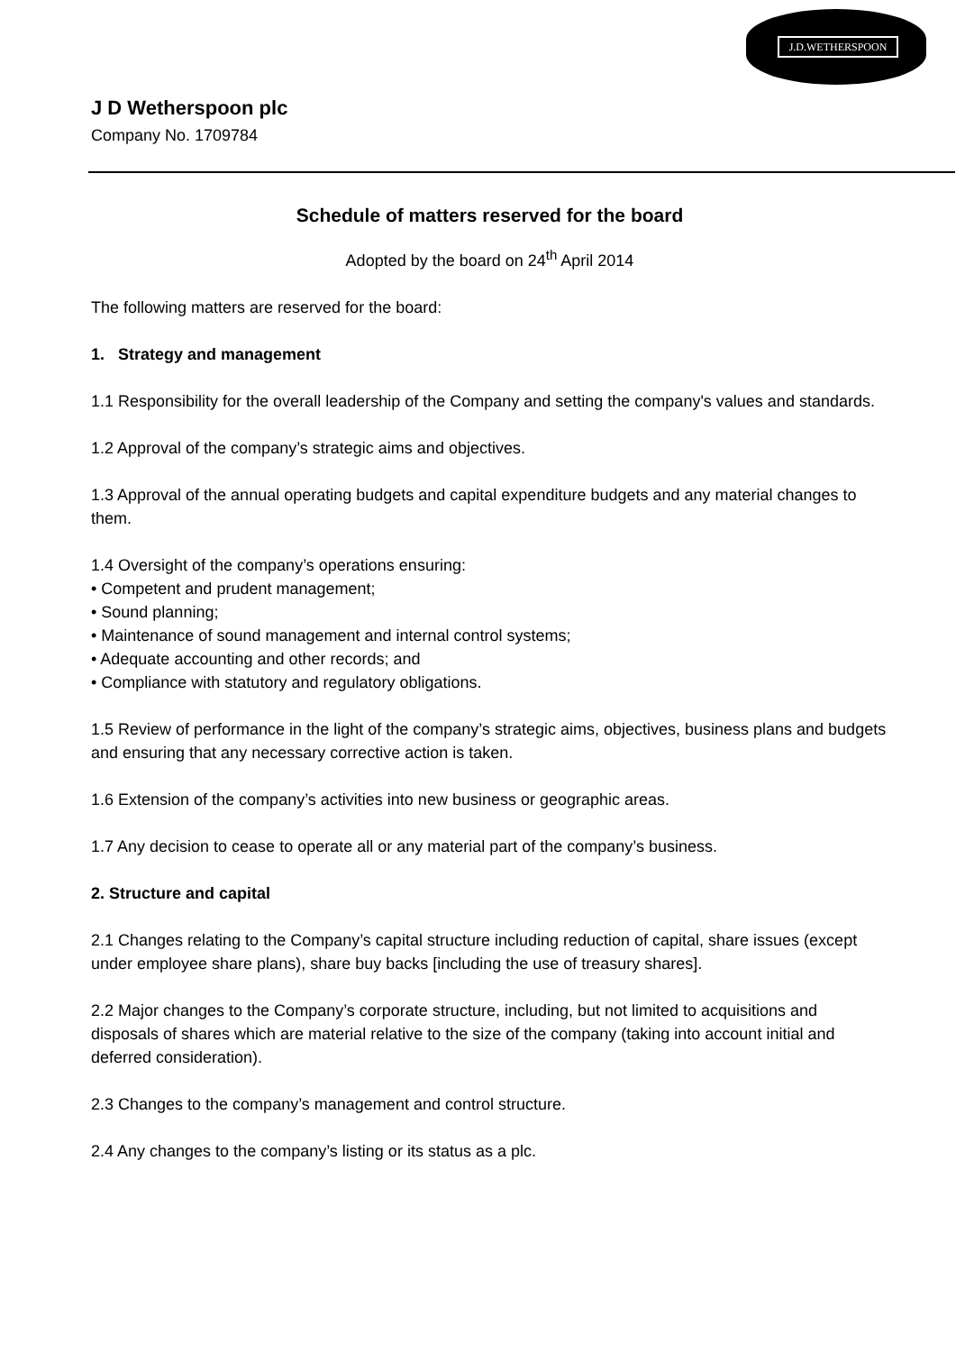J.D.WETHERSPOON
J D Wetherspoon plc
Company No. 1709784
Schedule of matters reserved for the board
Adopted by the board on 24<sup>th</sup> April 2014
The following matters are reserved for the board:
1. Strategy and management
1.1 Responsibility for the overall leadership of the Company and setting the company's values and standards.
1.2 Approval of the company’s strategic aims and objectives.
1.3 Approval of the annual operating budgets and capital expenditure budgets and any material changes to them.
1.4 Oversight of the company’s operations ensuring:
• Competent and prudent management;
• Sound planning;
• Maintenance of sound management and internal control systems;
• Adequate accounting and other records; and
• Compliance with statutory and regulatory obligations.
1.5 Review of performance in the light of the company’s strategic aims, objectives, business plans and budgets and ensuring that any necessary corrective action is taken.
1.6 Extension of the company’s activities into new business or geographic areas.
1.7 Any decision to cease to operate all or any material part of the company’s business.
2. Structure and capital
2.1 Changes relating to the Company’s capital structure including reduction of capital, share issues (except under employee share plans), share buy backs [including the use of treasury shares].
2.2 Major changes to the Company’s corporate structure, including, but not limited to acquisitions and disposals of shares which are material relative to the size of the company (taking into account initial and deferred consideration).
2.3 Changes to the company’s management and control structure.
2.4 Any changes to the company’s listing or its status as a plc.